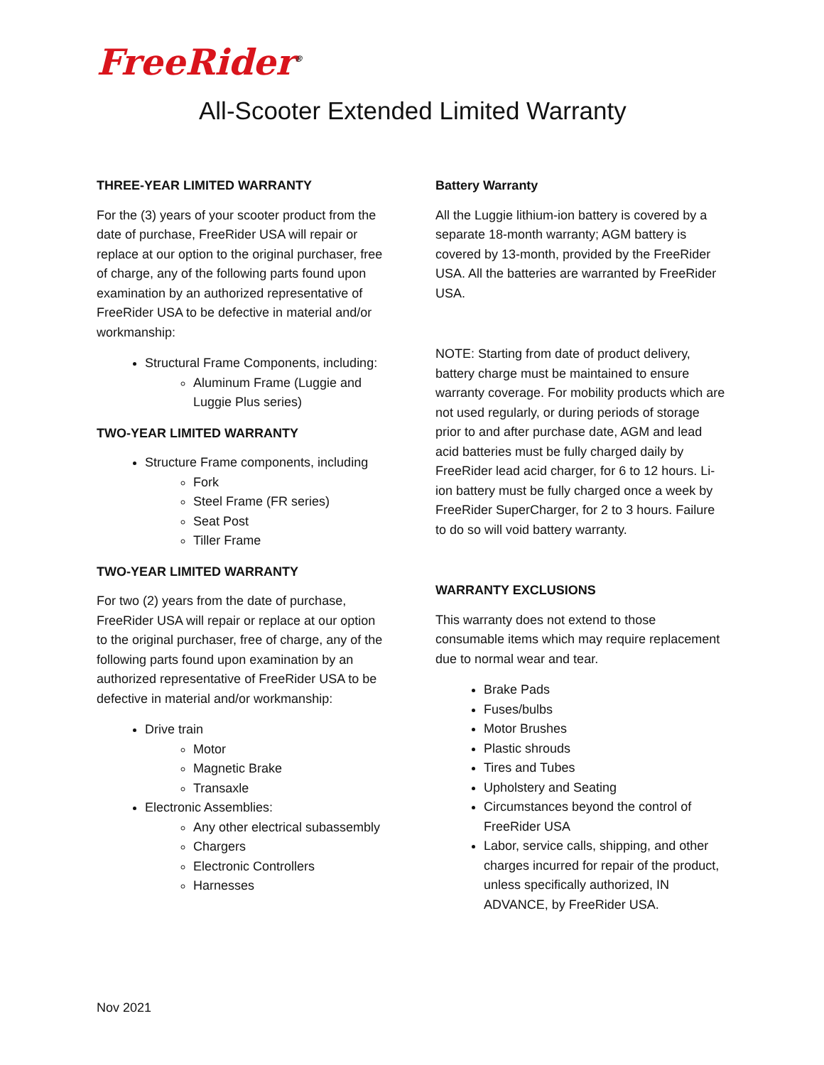FreeRider<sup>®</sup>
All-Scooter Extended Limited Warranty
THREE-YEAR LIMITED WARRANTY
For the (3) years of your scooter product from the date of purchase, FreeRider USA will repair or replace at our option to the original purchaser, free of charge, any of the following parts found upon examination by an authorized representative of FreeRider USA to be defective in material and/or workmanship:
Structural Frame Components, including:
Aluminum Frame (Luggie and Luggie Plus series)
TWO-YEAR LIMITED WARRANTY
Structure Frame components, including
Fork
Steel Frame (FR series)
Seat Post
Tiller Frame
TWO-YEAR LIMITED WARRANTY
For two (2) years from the date of purchase, FreeRider USA will repair or replace at our option to the original purchaser, free of charge, any of the following parts found upon examination by an authorized representative of FreeRider USA to be defective in material and/or workmanship:
Drive train
Motor
Magnetic Brake
Transaxle
Electronic Assemblies:
Any other electrical subassembly
Chargers
Electronic Controllers
Harnesses
Battery Warranty
All the Luggie lithium-ion battery is covered by a separate 18-month warranty; AGM battery is covered by 13-month, provided by the FreeRider USA. All the batteries are warranted by FreeRider USA.
NOTE: Starting from date of product delivery, battery charge must be maintained to ensure warranty coverage. For mobility products which are not used regularly, or during periods of storage prior to and after purchase date, AGM and lead acid batteries must be fully charged daily by FreeRider lead acid charger, for 6 to 12 hours. Li-ion battery must be fully charged once a week by FreeRider SuperCharger, for 2 to 3 hours. Failure to do so will void battery warranty.
WARRANTY EXCLUSIONS
This warranty does not extend to those consumable items which may require replacement due to normal wear and tear.
Brake Pads
Fuses/bulbs
Motor Brushes
Plastic shrouds
Tires and Tubes
Upholstery and Seating
Circumstances beyond the control of FreeRider USA
Labor, service calls, shipping, and other charges incurred for repair of the product, unless specifically authorized, IN ADVANCE, by FreeRider USA.
Nov 2021